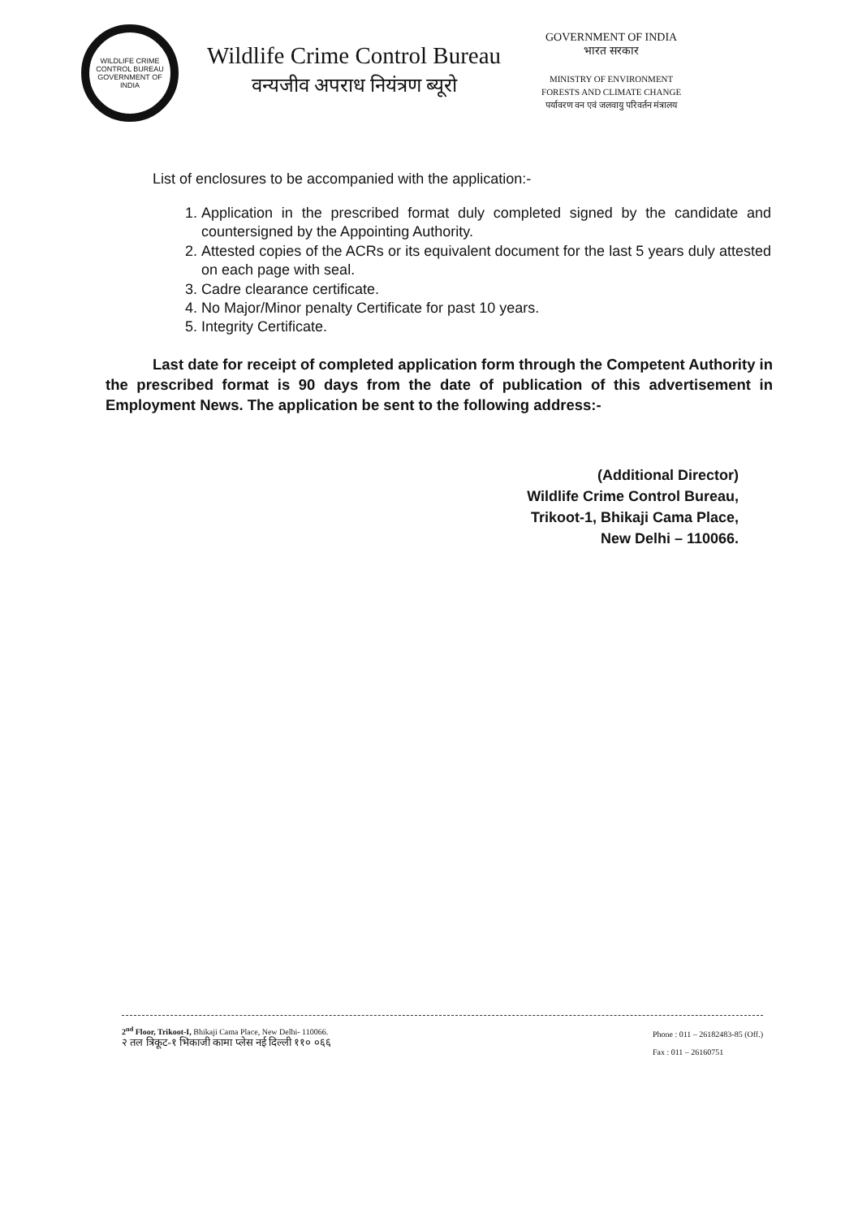WILDLIFE CRIME CONTROL BUREAU
GOVERNMENT OF INDIA
Wildlife Crime Control Bureau
वन्यजीव अपराध नियंत्रण ब्यूरो
GOVERNMENT OF INDIA
भारत सरकार
MINISTRY OF ENVIRONMENT
FORESTS AND CLIMATE CHANGE
पर्यावरण वन एवं जलवायु परिवर्तन मंत्रालय
List of enclosures to be accompanied with the application:-
1. Application in the prescribed format duly completed signed by the candidate and countersigned by the Appointing Authority.
2. Attested copies of the ACRs or its equivalent document for the last 5 years duly attested on each page with seal.
3. Cadre clearance certificate.
4. No Major/Minor penalty Certificate for past 10 years.
5. Integrity Certificate.
Last date for receipt of completed application form through the Competent Authority in the prescribed format is 90 days from the date of publication of this advertisement in Employment News. The application be sent to the following address:-
(Additional Director)
Wildlife Crime Control Bureau,
Trikoot-1, Bhikaji Cama Place,
New Delhi – 110066.
2<sup>nd</sup> Floor, Trikoot-I, Bhikaji Cama Place, New Delhi- 110066.
२ तल त्रिकूट-१ भिकाजी कामा प्लेस नई दिल्ली ११० ०६६
Phone : 011 – 26182483-85 (Off.)
Fax : 011 – 26160751